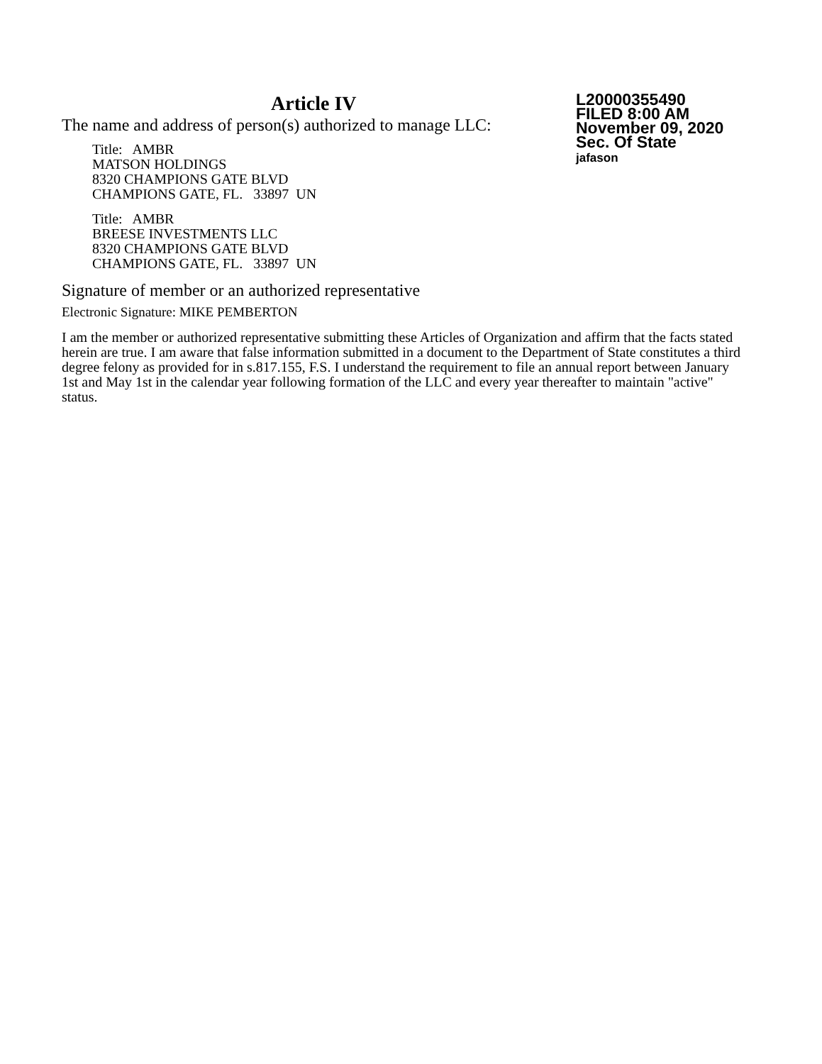Article IV
L20000355490
FILED 8:00 AM
November 09, 2020
Sec. Of State
jafason
The name and address of person(s) authorized to manage LLC:
Title: AMBR
MATSON HOLDINGS
8320 CHAMPIONS GATE BLVD
CHAMPIONS GATE, FL. 33897 UN
Title: AMBR
BREESE INVESTMENTS LLC
8320 CHAMPIONS GATE BLVD
CHAMPIONS GATE, FL. 33897 UN
Signature of member or an authorized representative
Electronic Signature: MIKE PEMBERTON
I am the member or authorized representative submitting these Articles of Organization and affirm that the facts stated herein are true. I am aware that false information submitted in a document to the Department of State constitutes a third degree felony as provided for in s.817.155, F.S. I understand the requirement to file an annual report between January 1st and May 1st in the calendar year following formation of the LLC and every year thereafter to maintain "active" status.